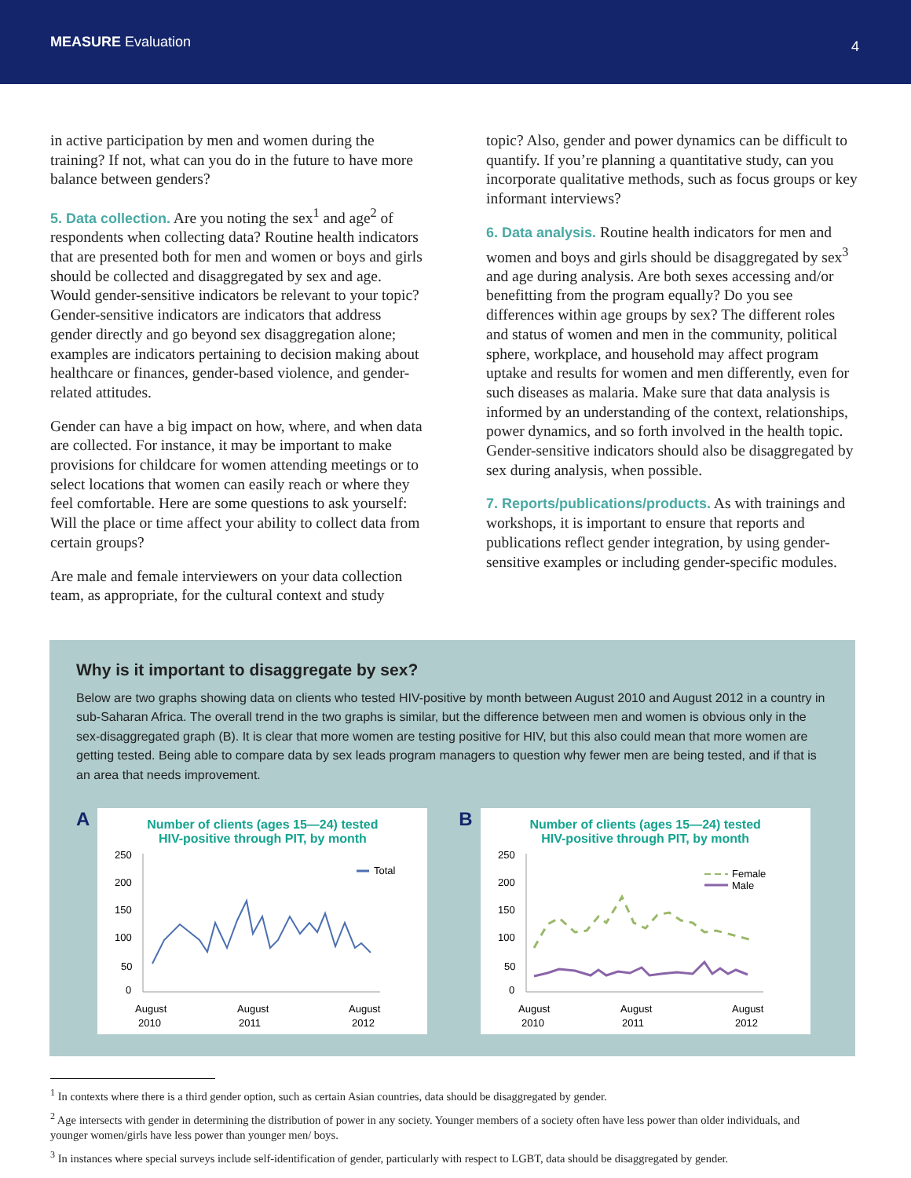MEASURE Evaluation
4
in active participation by men and women during the training? If not, what can you do in the future to have more balance between genders?
5. Data collection. Are you noting the sex<sup>1</sup> and age<sup>2</sup> of respondents when collecting data? Routine health indicators that are presented both for men and women or boys and girls should be collected and disaggregated by sex and age. Would gender-sensitive indicators be relevant to your topic? Gender-sensitive indicators are indicators that address gender directly and go beyond sex disaggregation alone; examples are indicators pertaining to decision making about healthcare or finances, gender-based violence, and gender-related attitudes.
Gender can have a big impact on how, where, and when data are collected. For instance, it may be important to make provisions for childcare for women attending meetings or to select locations that women can easily reach or where they feel comfortable. Here are some questions to ask yourself: Will the place or time affect your ability to collect data from certain groups?
Are male and female interviewers on your data collection team, as appropriate, for the cultural context and study
topic? Also, gender and power dynamics can be difficult to quantify. If you’re planning a quantitative study, can you incorporate qualitative methods, such as focus groups or key informant interviews?
6. Data analysis. Routine health indicators for men and women and boys and girls should be disaggregated by sex<sup>3</sup> and age during analysis. Are both sexes accessing and/or benefitting from the program equally? Do you see differences within age groups by sex? The different roles and status of women and men in the community, political sphere, workplace, and household may affect program uptake and results for women and men differently, even for such diseases as malaria. Make sure that data analysis is informed by an understanding of the context, relationships, power dynamics, and so forth involved in the health topic. Gender-sensitive indicators should also be disaggregated by sex during analysis, when possible.
7. Reports/publications/products. As with trainings and workshops, it is important to ensure that reports and publications reflect gender integration, by using gender-sensitive examples or including gender-specific modules.
Why is it important to disaggregate by sex?
Below are two graphs showing data on clients who tested HIV-positive by month between August 2010 and August 2012 in a country in sub-Saharan Africa. The overall trend in the two graphs is similar, but the difference between men and women is obvious only in the sex-disaggregated graph (B). It is clear that more women are testing positive for HIV, but this also could mean that more women are getting tested. Being able to compare data by sex leads program managers to question why fewer men are being tested, and if that is an area that needs improvement.
A
Number of clients (ages 15—24) tested
HIV-positive through PIT, by month
250
200
150
100
50
0
Total
August
2010
August
2011
August
2012
B
Number of clients (ages 15—24) tested
HIV-positive through PIT, by month
250
200
150
100
50
0
Female
Male
August
2010
August
2011
August
2012
<sup>1</sup> In contexts where there is a third gender option, such as certain Asian countries, data should be disaggregated by gender.
<sup>2</sup> Age intersects with gender in determining the distribution of power in any society. Younger members of a society often have less power than older individuals, and younger women/girls have less power than younger men/ boys.
<sup>3</sup> In instances where special surveys include self-identification of gender, particularly with respect to LGBT, data should be disaggregated by gender.